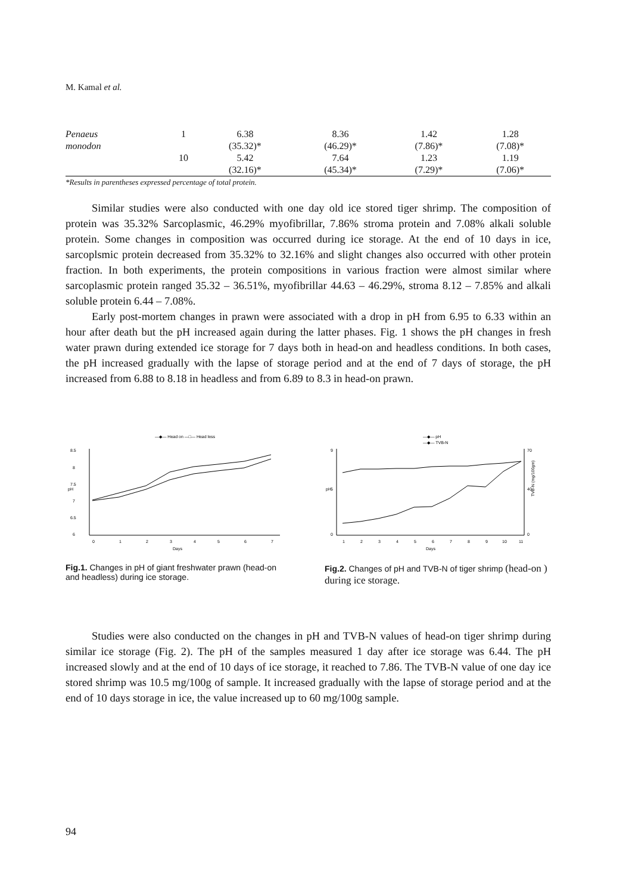M. Kamal et al.
| Penaeus | 1 | 6.38 | 8.36 | 1.42 | 1.28 |
| monodon | | (35.32)* | (46.29)* | (7.86)* | (7.08)* |
| | 10 | 5.42 | 7.64 | 1.23 | 1.19 |
| | | (32.16)* | (45.34)* | (7.29)* | (7.06)* |
*Results in parentheses expressed percentage of total protein.
Similar studies were also conducted with one day old ice stored tiger shrimp. The composition of protein was 35.32% Sarcoplasmic, 46.29% myofibrillar, 7.86% stroma protein and 7.08% alkali soluble protein. Some changes in composition was occurred during ice storage. At the end of 10 days in ice, sarcoplsmic protein decreased from 35.32% to 32.16% and slight changes also occurred with other protein fraction. In both experiments, the protein compositions in various fraction were almost similar where sarcoplasmic protein ranged 35.32 – 36.51%, myofibrillar 44.63 – 46.29%, stroma 8.12 – 7.85% and alkali soluble protein 6.44 – 7.08%.
Early post-mortem changes in prawn were associated with a drop in pH from 6.95 to 6.33 within an hour after death but the pH increased again during the latter phases. Fig. 1 shows the pH changes in fresh water prawn during extended ice storage for 7 days both in head-on and headless conditions. In both cases, the pH increased gradually with the lapse of storage period and at the end of 7 days of storage, the pH increased from 6.88 to 8.18 in headless and from 6.89 to 8.3 in head-on prawn.
—◆— Head on —□— Head less
8.5
8
7.5
7
6.5
6
pH
0
1
2
3
4
5
6
7
Days
Fig.1. Changes in pH of giant freshwater prawn (head-on and headless) during ice storage.
—◆— pH
—◆— TVB-N
9
5
0
pH
70
40
0
TVB-N (mg/100gm)
1
2
3
4
5
6
7
8
9
10
11
Days
Fig.2. Changes of pH and TVB-N of tiger shrimp (head-on ) during ice storage.
Studies were also conducted on the changes in pH and TVB-N values of head-on tiger shrimp during similar ice storage (Fig. 2). The pH of the samples measured 1 day after ice storage was 6.44. The pH increased slowly and at the end of 10 days of ice storage, it reached to 7.86. The TVB-N value of one day ice stored shrimp was 10.5 mg/100g of sample. It increased gradually with the lapse of storage period and at the end of 10 days storage in ice, the value increased up to 60 mg/100g sample.
94